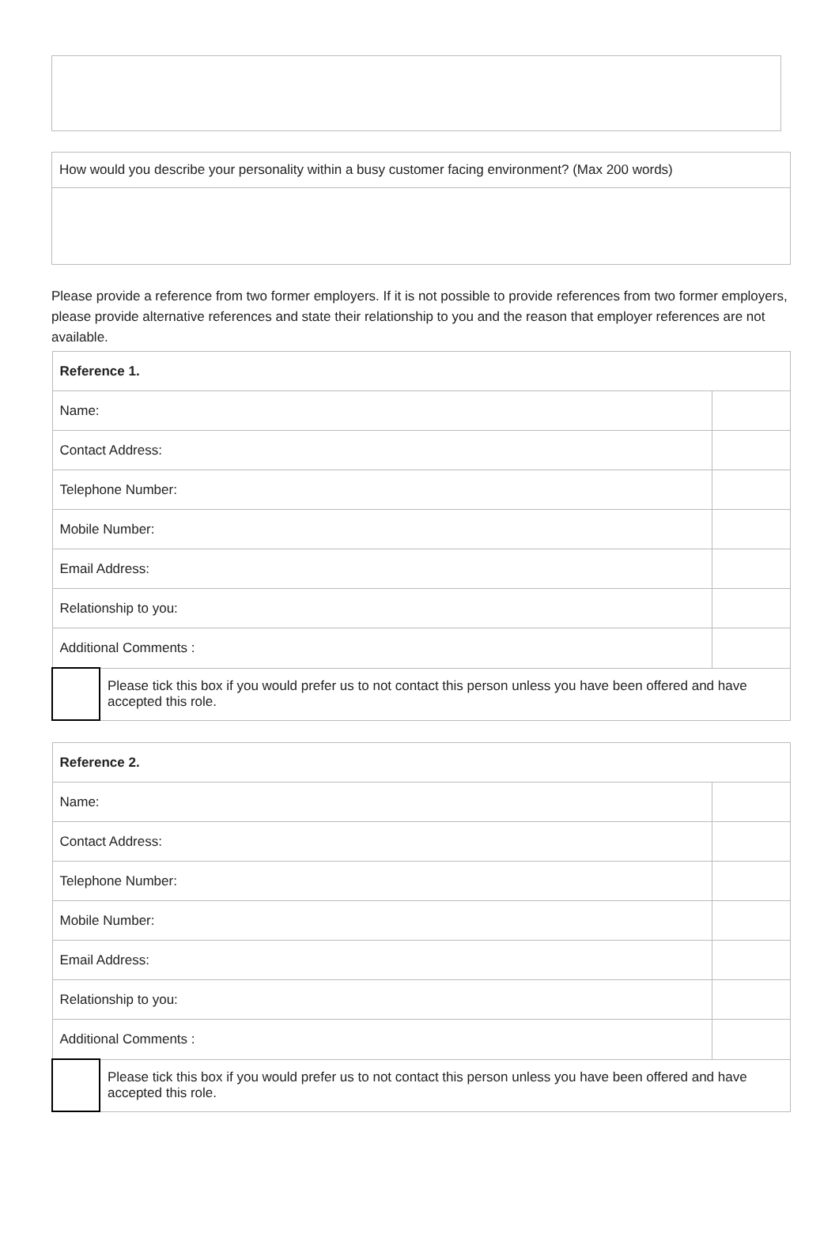| How would you describe your personality within a busy customer facing environment? (Max 200 words) |
Please provide a reference from two former employers. If it is not possible to provide references from two former employers, please provide alternative references and state their relationship to you and the reason that employer references are not available.
| Reference 1. | | |
| Name: | | |
| Contact Address: | | |
| Telephone Number: | | |
| Mobile Number: | | |
| Email Address: | | |
| Relationship to you: | | |
| Additional Comments : | | |
| | Please tick this box if you would prefer us to not contact this person unless you have been offered and have accepted this role. | |
| Reference 2. | | |
| Name: | | |
| Contact Address: | | |
| Telephone Number: | | |
| Mobile Number: | | |
| Email Address: | | |
| Relationship to you: | | |
| Additional Comments : | | |
| | Please tick this box if you would prefer us to not contact this person unless you have been offered and have accepted this role. | |